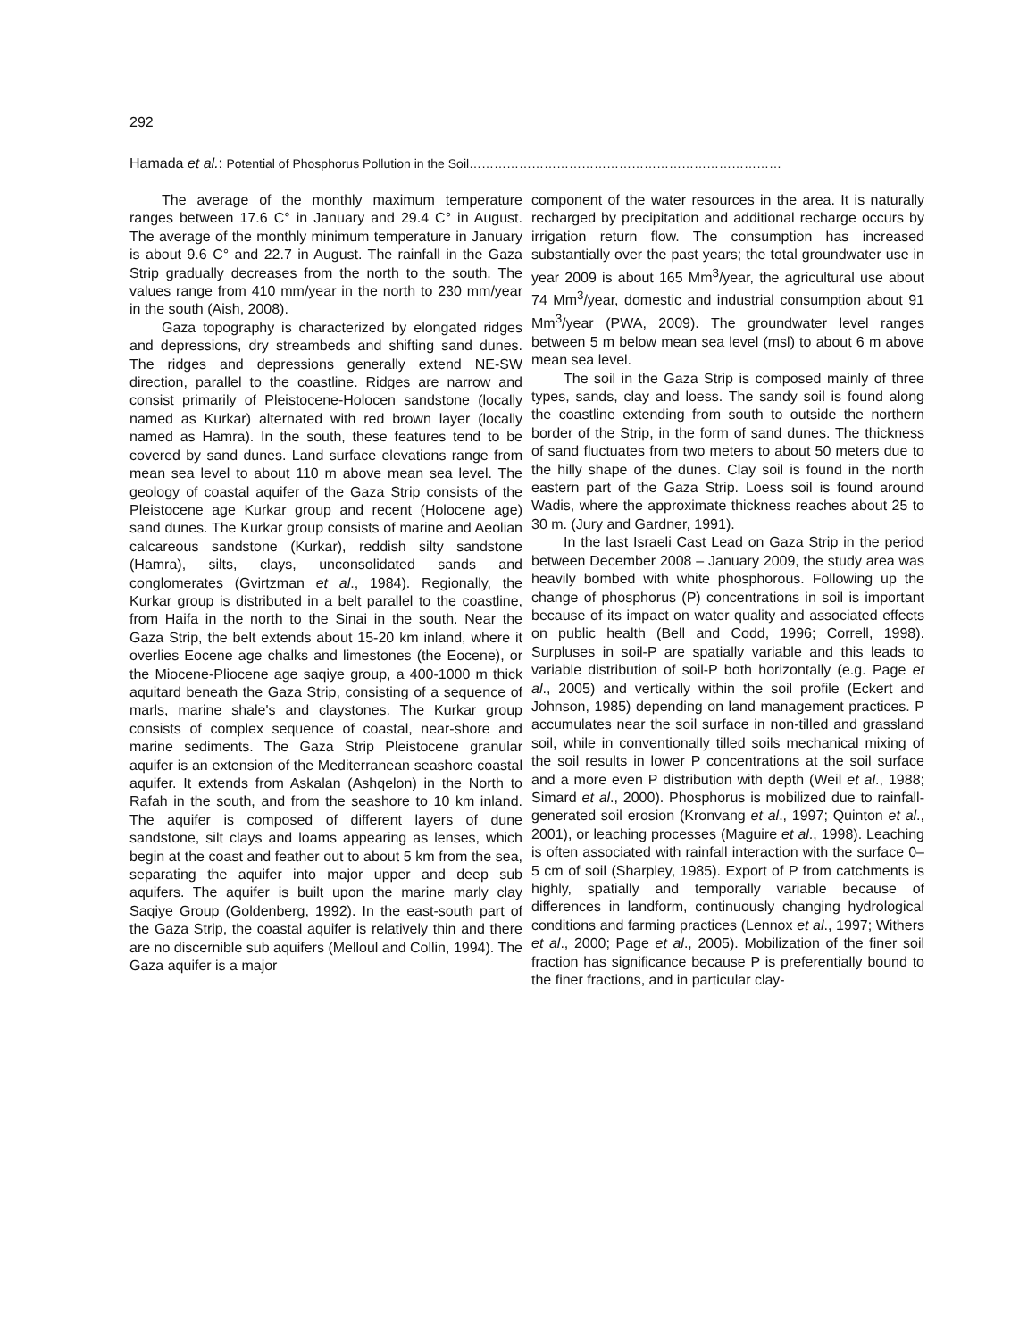292
Hamada et al.: Potential of Phosphorus Pollution in the Soil…………………………………………………………………
The average of the monthly maximum temperature ranges between 17.6 C° in January and 29.4 C° in August. The average of the monthly minimum temperature in January is about 9.6 C° and 22.7 in August. The rainfall in the Gaza Strip gradually decreases from the north to the south. The values range from 410 mm/year in the north to 230 mm/year in the south (Aish, 2008).
Gaza topography is characterized by elongated ridges and depressions, dry streambeds and shifting sand dunes. The ridges and depressions generally extend NE-SW direction, parallel to the coastline. Ridges are narrow and consist primarily of Pleistocene-Holocen sandstone (locally named as Kurkar) alternated with red brown layer (locally named as Hamra). In the south, these features tend to be covered by sand dunes. Land surface elevations range from mean sea level to about 110 m above mean sea level. The geology of coastal aquifer of the Gaza Strip consists of the Pleistocene age Kurkar group and recent (Holocene age) sand dunes. The Kurkar group consists of marine and Aeolian calcareous sandstone (Kurkar), reddish silty sandstone (Hamra), silts, clays, unconsolidated sands and conglomerates (Gvirtzman et al., 1984). Regionally, the Kurkar group is distributed in a belt parallel to the coastline, from Haifa in the north to the Sinai in the south. Near the Gaza Strip, the belt extends about 15-20 km inland, where it overlies Eocene age chalks and limestones (the Eocene), or the Miocene-Pliocene age saqiye group, a 400-1000 m thick aquitard beneath the Gaza Strip, consisting of a sequence of marls, marine shale's and claystones. The Kurkar group consists of complex sequence of coastal, near-shore and marine sediments. The Gaza Strip Pleistocene granular aquifer is an extension of the Mediterranean seashore coastal aquifer. It extends from Askalan (Ashqelon) in the North to Rafah in the south, and from the seashore to 10 km inland. The aquifer is composed of different layers of dune sandstone, silt clays and loams appearing as lenses, which begin at the coast and feather out to about 5 km from the sea, separating the aquifer into major upper and deep sub aquifers. The aquifer is built upon the marine marly clay Saqiye Group (Goldenberg, 1992). In the east-south part of the Gaza Strip, the coastal aquifer is relatively thin and there are no discernible sub aquifers (Melloul and Collin, 1994). The Gaza aquifer is a major
component of the water resources in the area. It is naturally recharged by precipitation and additional recharge occurs by irrigation return flow. The consumption has increased substantially over the past years; the total groundwater use in year 2009 is about 165 Mm<sup>3</sup>/year, the agricultural use about 74 Mm<sup>3</sup>/year, domestic and industrial consumption about 91 Mm<sup>3</sup>/year (PWA, 2009). The groundwater level ranges between 5 m below mean sea level (msl) to about 6 m above mean sea level.
The soil in the Gaza Strip is composed mainly of three types, sands, clay and loess. The sandy soil is found along the coastline extending from south to outside the northern border of the Strip, in the form of sand dunes. The thickness of sand fluctuates from two meters to about 50 meters due to the hilly shape of the dunes. Clay soil is found in the north eastern part of the Gaza Strip. Loess soil is found around Wadis, where the approximate thickness reaches about 25 to 30 m. (Jury and Gardner, 1991).
In the last Israeli Cast Lead on Gaza Strip in the period between December 2008 – January 2009, the study area was heavily bombed with white phosphorous. Following up the change of phosphorus (P) concentrations in soil is important because of its impact on water quality and associated effects on public health (Bell and Codd, 1996; Correll, 1998). Surpluses in soil-P are spatially variable and this leads to variable distribution of soil-P both horizontally (e.g. Page et al., 2005) and vertically within the soil profile (Eckert and Johnson, 1985) depending on land management practices. P accumulates near the soil surface in non-tilled and grassland soil, while in conventionally tilled soils mechanical mixing of the soil results in lower P concentrations at the soil surface and a more even P distribution with depth (Weil et al., 1988; Simard et al., 2000). Phosphorus is mobilized due to rainfall-generated soil erosion (Kronvang et al., 1997; Quinton et al., 2001), or leaching processes (Maguire et al., 1998). Leaching is often associated with rainfall interaction with the surface 0–5 cm of soil (Sharpley, 1985). Export of P from catchments is highly, spatially and temporally variable because of differences in landform, continuously changing hydrological conditions and farming practices (Lennox et al., 1997; Withers et al., 2000; Page et al., 2005). Mobilization of the finer soil fraction has significance because P is preferentially bound to the finer fractions, and in particular clay-